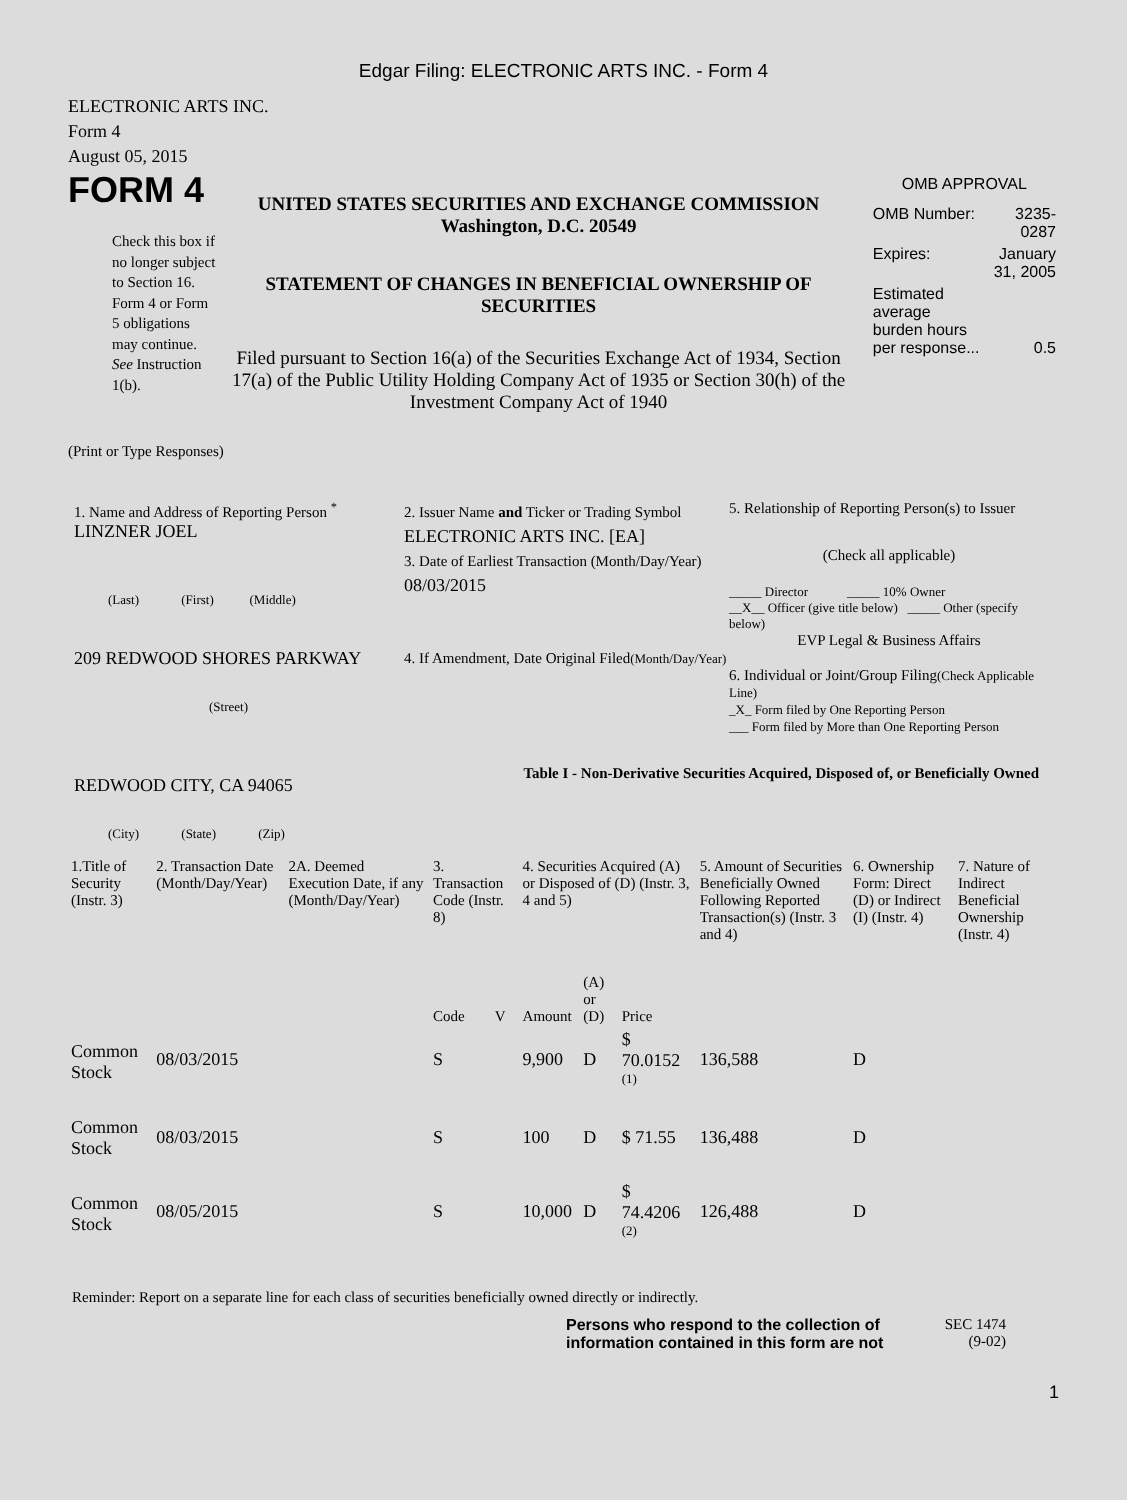Edgar Filing: ELECTRONIC ARTS INC. - Form 4
ELECTRONIC ARTS INC.
Form 4
August 05, 2015
FORM 4
Check this box if no longer subject to Section 16. Form 4 or Form 5 obligations may continue. See Instruction 1(b).
UNITED STATES SECURITIES AND EXCHANGE COMMISSION
Washington, D.C. 20549
STATEMENT OF CHANGES IN BENEFICIAL OWNERSHIP OF SECURITIES
Filed pursuant to Section 16(a) of the Securities Exchange Act of 1934, Section 17(a) of the Public Utility Holding Company Act of 1935 or Section 30(h) of the Investment Company Act of 1940
OMB APPROVAL
| OMB Number: | 3235-0287 |
| Expires: | January 31, 2005 |
| Estimated average burden hours per response... | 0.5 |
(Print or Type Responses)
1. Name and Address of Reporting Person <sup>*</sup>
LINZNER JOEL
(Last) (First) (Middle)
209 REDWOOD SHORES PARKWAY
(Street)
REDWOOD CITY, CA 94065
(City) (State) (Zip)
2. Issuer Name and Ticker or Trading Symbol
ELECTRONIC ARTS INC. [EA]
3. Date of Earliest Transaction (Month/Day/Year)
08/03/2015
4. If Amendment, Date Original Filed(Month/Day/Year)
5. Relationship of Reporting Person(s) to Issuer
(Check all applicable)
_____ Director _____ 10% Owner
__X__ Officer (give title below) _____ Other (specify below)
EVP Legal & Business Affairs
6. Individual or Joint/Group Filing(Check Applicable Line)
_X_ Form filed by One Reporting Person
___ Form filed by More than One Reporting Person
Table I - Non-Derivative Securities Acquired, Disposed of, or Beneficially Owned
| 1.Title of Security (Instr. 3) | 2. Transaction Date (Month/Day/Year) | 2A. Deemed Execution Date, if any (Month/Day/Year) | 3. Transaction Code (Instr. 8) | | 4. Securities Acquired (A) or Disposed of (D) (Instr. 3, 4 and 5) | | | 5. Amount of Securities Beneficially Owned Following Reported Transaction(s) (Instr. 3 and 4) | 6. Ownership Form: Direct (D) or Indirect (I) (Instr. 4) | 7. Nature of Indirect Beneficial Ownership (Instr. 4) |
| --- | --- | --- | --- | --- | --- | --- | --- | --- | --- | --- |
| | | | Code | V | Amount | (A) or (D) | Price | | | |
| Common Stock | 08/03/2015 | | S | | 9,900 | D | $ 70.0152 <sup>(1)</sup> | 136,588 | D | |
| Common Stock | 08/03/2015 | | S | | 100 | D | $ 71.55 | 136,488 | D | |
| Common Stock | 08/05/2015 | | S | | 10,000 | D | $ 74.4206 <sup>(2)</sup> | 126,488 | D | |
Reminder: Report on a separate line for each class of securities beneficially owned directly or indirectly.
Persons who respond to the collection of information contained in this form are not
SEC 1474 (9-02)
1